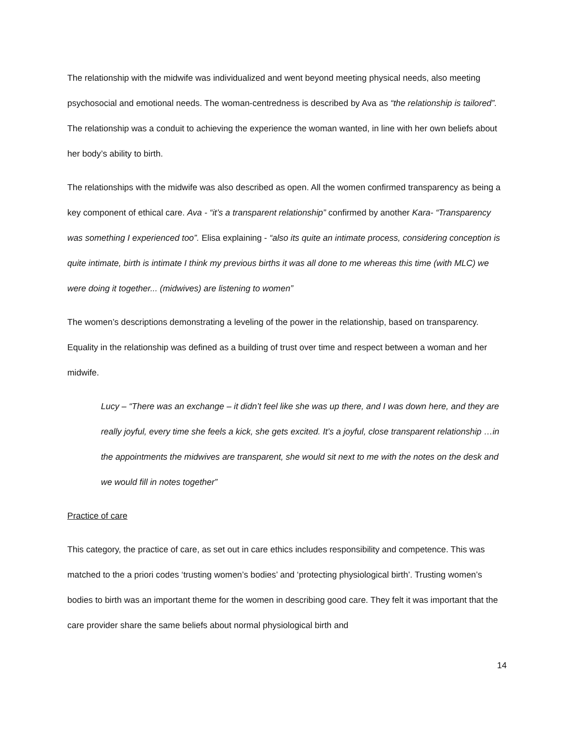The relationship with the midwife was individualized and went beyond meeting physical needs, also meeting psychosocial and emotional needs. The woman-centredness is described by Ava as “the relationship is tailored”. The relationship was a conduit to achieving the experience the woman wanted, in line with her own beliefs about her body’s ability to birth.
The relationships with the midwife was also described as open. All the women confirmed transparency as being a key component of ethical care. Ava - “it’s a transparent relationship” confirmed by another Kara- “Transparency was something I experienced too”. Elisa explaining - “also its quite an intimate process, considering conception is quite intimate, birth is intimate I think my previous births it was all done to me whereas this time (with MLC) we were doing it together... (midwives) are listening to women”
The women’s descriptions demonstrating a leveling of the power in the relationship, based on transparency. Equality in the relationship was defined as a building of trust over time and respect between a woman and her midwife.
Lucy – “There was an exchange – it didn’t feel like she was up there, and I was down here, and they are really joyful, every time she feels a kick, she gets excited. It’s a joyful, close transparent relationship …in the appointments the midwives are transparent, she would sit next to me with the notes on the desk and we would fill in notes together”
Practice of care
This category, the practice of care, as set out in care ethics includes responsibility and competence. This was matched to the a priori codes ‘trusting women’s bodies’ and ‘protecting physiological birth’. Trusting women’s bodies to birth was an important theme for the women in describing good care. They felt it was important that the care provider share the same beliefs about normal physiological birth and
14